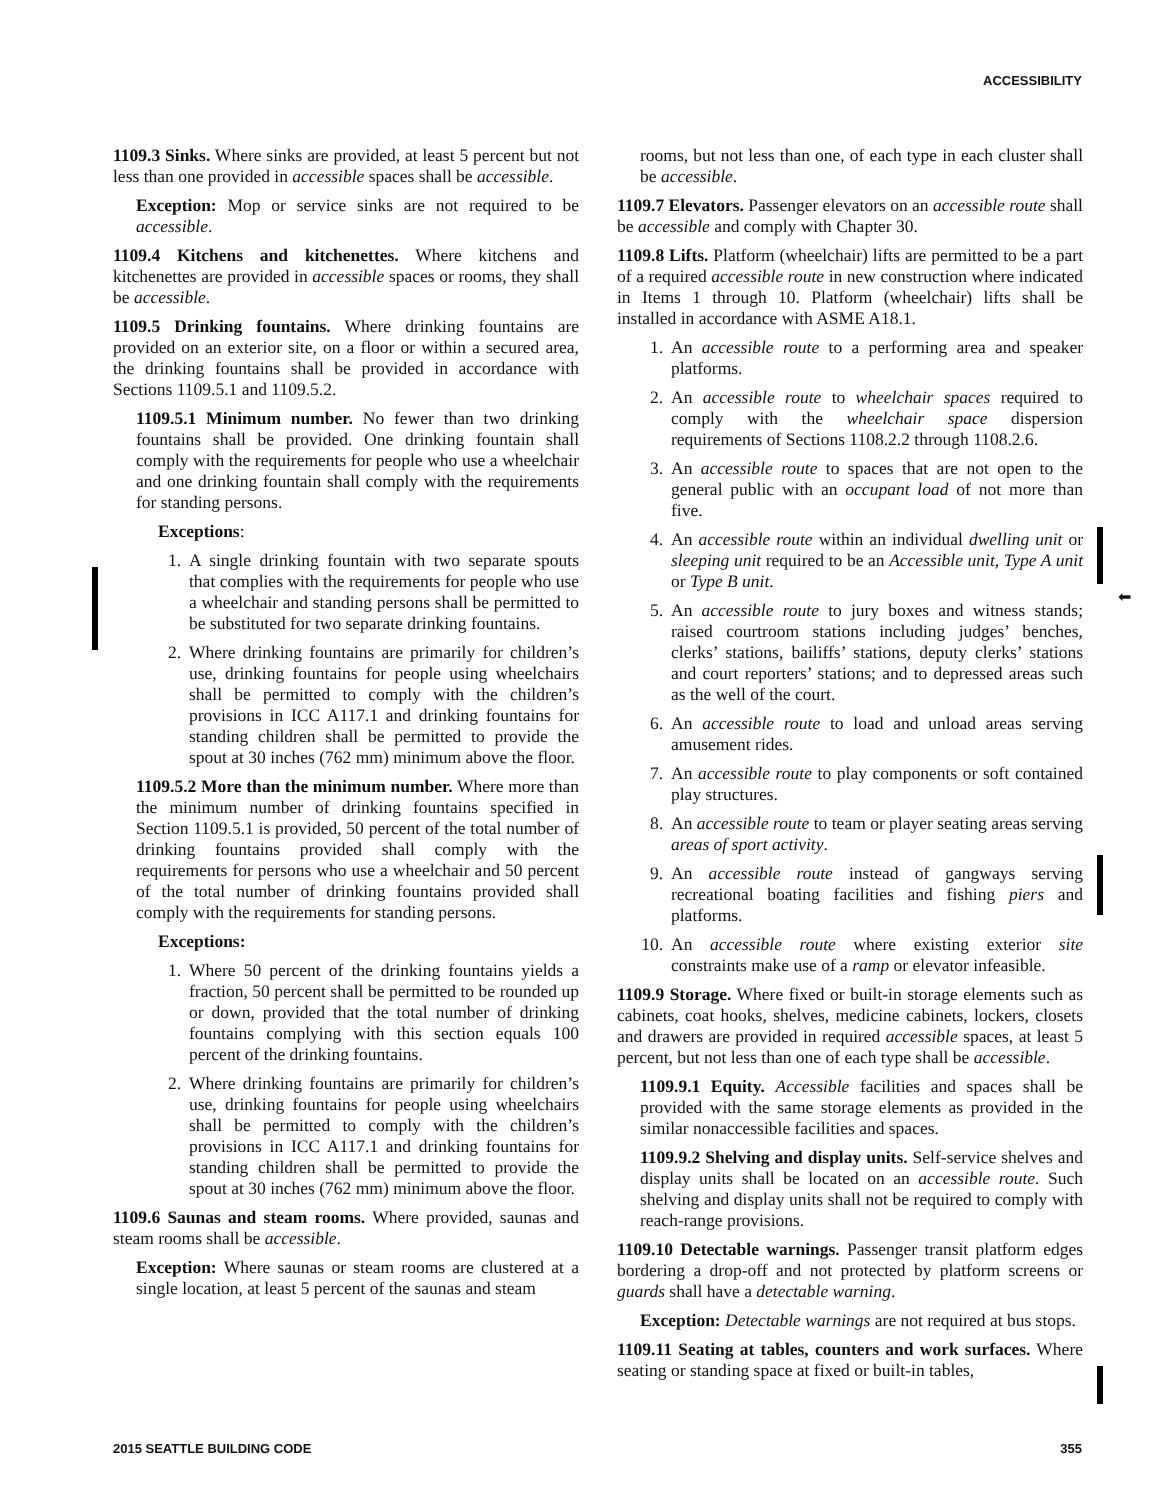ACCESSIBILITY
⬅
1109.3 Sinks. Where sinks are provided, at least 5 percent but not less than one provided in accessible spaces shall be accessible.
Exception: Mop or service sinks are not required to be accessible.
1109.4 Kitchens and kitchenettes. Where kitchens and kitchenettes are provided in accessible spaces or rooms, they shall be accessible.
1109.5 Drinking fountains. Where drinking fountains are provided on an exterior site, on a floor or within a secured area, the drinking fountains shall be provided in accordance with Sections 1109.5.1 and 1109.5.2.
1109.5.1 Minimum number. No fewer than two drinking fountains shall be provided. One drinking fountain shall comply with the requirements for people who use a wheelchair and one drinking fountain shall comply with the requirements for standing persons.
Exceptions:
1. A single drinking fountain with two separate spouts that complies with the requirements for people who use a wheelchair and standing persons shall be permitted to be substituted for two separate drinking fountains.
2. Where drinking fountains are primarily for children’s use, drinking fountains for people using wheelchairs shall be permitted to comply with the children’s provisions in ICC A117.1 and drinking fountains for standing children shall be permitted to provide the spout at 30 inches (762 mm) minimum above the floor.
1109.5.2 More than the minimum number. Where more than the minimum number of drinking fountains specified in Section 1109.5.1 is provided, 50 percent of the total number of drinking fountains provided shall comply with the requirements for persons who use a wheelchair and 50 percent of the total number of drinking fountains provided shall comply with the requirements for standing persons.
Exceptions:
1. Where 50 percent of the drinking fountains yields a fraction, 50 percent shall be permitted to be rounded up or down, provided that the total number of drinking fountains complying with this section equals 100 percent of the drinking fountains.
2. Where drinking fountains are primarily for children’s use, drinking fountains for people using wheelchairs shall be permitted to comply with the children’s provisions in ICC A117.1 and drinking fountains for standing children shall be permitted to provide the spout at 30 inches (762 mm) minimum above the floor.
1109.6 Saunas and steam rooms. Where provided, saunas and steam rooms shall be accessible.
Exception: Where saunas or steam rooms are clustered at a single location, at least 5 percent of the saunas and steam
rooms, but not less than one, of each type in each cluster shall be accessible.
1109.7 Elevators. Passenger elevators on an accessible route shall be accessible and comply with Chapter 30.
1109.8 Lifts. Platform (wheelchair) lifts are permitted to be a part of a required accessible route in new construction where indicated in Items 1 through 10. Platform (wheelchair) lifts shall be installed in accordance with ASME A18.1.
1. An accessible route to a performing area and speaker platforms.
2. An accessible route to wheelchair spaces required to comply with the wheelchair space dispersion requirements of Sections 1108.2.2 through 1108.2.6.
3. An accessible route to spaces that are not open to the general public with an occupant load of not more than five.
4. An accessible route within an individual dwelling unit or sleeping unit required to be an Accessible unit, Type A unit or Type B unit.
5. An accessible route to jury boxes and witness stands; raised courtroom stations including judges’ benches, clerks’ stations, bailiffs’ stations, deputy clerks’ stations and court reporters’ stations; and to depressed areas such as the well of the court.
6. An accessible route to load and unload areas serving amusement rides.
7. An accessible route to play components or soft contained play structures.
8. An accessible route to team or player seating areas serving areas of sport activity.
9. An accessible route instead of gangways serving recreational boating facilities and fishing piers and platforms.
10. An accessible route where existing exterior site constraints make use of a ramp or elevator infeasible.
1109.9 Storage. Where fixed or built-in storage elements such as cabinets, coat hooks, shelves, medicine cabinets, lockers, closets and drawers are provided in required accessible spaces, at least 5 percent, but not less than one of each type shall be accessible.
1109.9.1 Equity. Accessible facilities and spaces shall be provided with the same storage elements as provided in the similar nonaccessible facilities and spaces.
1109.9.2 Shelving and display units. Self-service shelves and display units shall be located on an accessible route. Such shelving and display units shall not be required to comply with reach-range provisions.
1109.10 Detectable warnings. Passenger transit platform edges bordering a drop-off and not protected by platform screens or guards shall have a detectable warning.
Exception: Detectable warnings are not required at bus stops.
1109.11 Seating at tables, counters and work surfaces. Where seating or standing space at fixed or built-in tables,
2015 SEATTLE BUILDING CODE 355